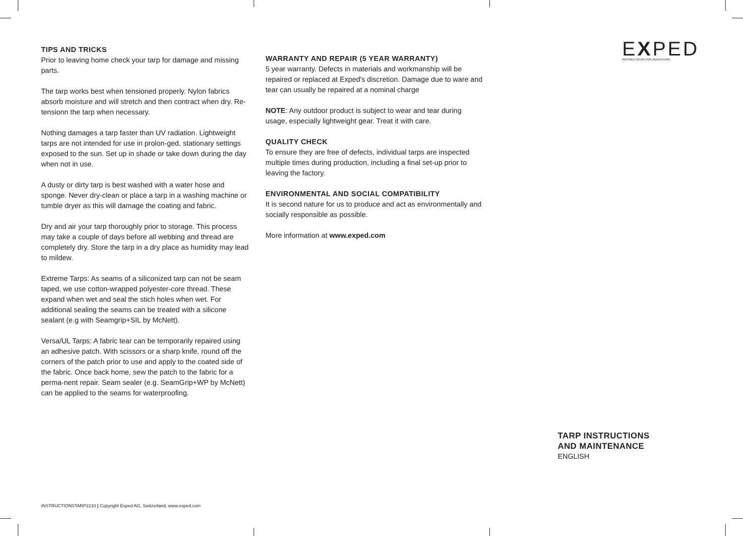TIPS AND TRICKS
Prior to leaving home check your tarp for damage and missing parts.
The tarp works best when tensioned properly. Nylon fabrics absorb moisture and will stretch and then contract when dry. Re-tensionn the tarp when necessary.
Nothing damages a tarp faster than UV radiation. Lightweight tarps are not intended for use in prolon-ged, stationary settings exposed to the sun. Set up in shade or take down during the day when not in use.
A dusty or dirty tarp is best washed with a water hose and sponge. Never dry-clean or place a tarp in a washing machine or tumble dryer as this will damage the coating and fabric.
Dry and air your tarp thoroughly prior to storage. This process may take a couple of days before all webbing and thread are completely dry. Store the tarp in a dry place as humidity may lead to mildew.
Extreme Tarps: As seams of a siliconized tarp can not be seam taped, we use cotton-wrapped polyester-core thread. These expand when wet and seal the stich holes when wet. For additional sealing the seams can be treated with a silicone sealant (e.g with Seamgrip+SIL by McNett).
Versa/UL Tarps: A fabric tear can be temporarily repaired using an adhesive patch. With scissors or a sharp knife, round off the corners of the patch prior to use and apply to the coated side of the fabric. Once back home, sew the patch to the fabric for a perma-nent repair. Seam sealer (e.g. SeamGrip+WP by McNett) can be applied to the seams for waterproofing.
WARRANTY AND REPAIR (5 YEAR WARRANTY)
5 year warranty. Defects in materials and workmanship will be repaired or replaced at Exped's discretion. Damage due to ware and tear can usually be repaired at a nominal charge
NOTE: Any outdoor product is subject to wear and tear during usage, especially lightweight gear. Treat it with care.
QUALITY CHECK
To ensure they are free of defects, individual tarps are inspected multiple times during production, including a final set-up prior to leaving the factory.
ENVIRONMENTAL AND SOCIAL COMPATIBILITY
It is second nature for us to produce and act as environmentally and socially responsible as possible.
More information at www.exped.com
EXPED
REFINED GEAR FOR ADVENTURE
TARP INSTRUCTIONS
AND MAINTENANCE
ENGLISH
INSTRUCTIONSTARP2210 | Copyright Exped AG, Switzerland, www.exped.com